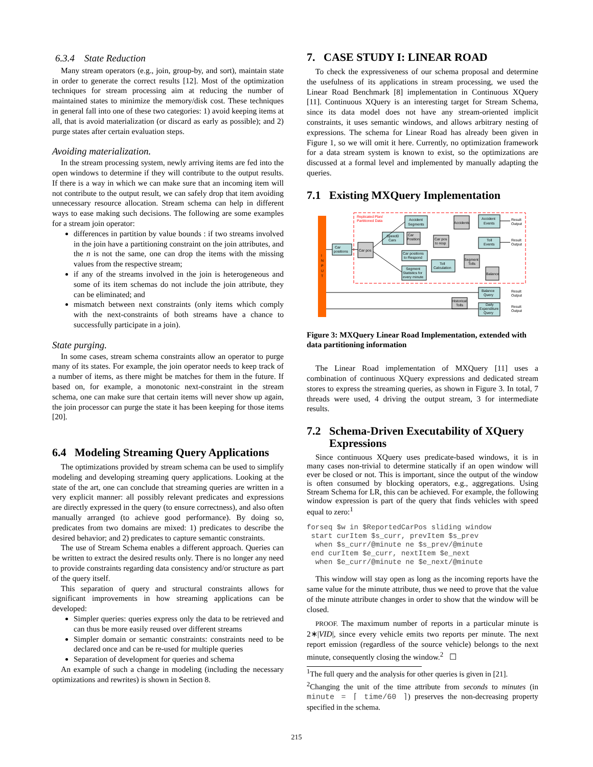6.3.4 State Reduction
Many stream operators (e.g., join, group-by, and sort), maintain state in order to generate the correct results [12]. Most of the optimization techniques for stream processing aim at reducing the number of maintained states to minimize the memory/disk cost. These techniques in general fall into one of these two categories: 1) avoid keeping items at all, that is avoid materialization (or discard as early as possible); and 2) purge states after certain evaluation steps.
Avoiding materialization.
In the stream processing system, newly arriving items are fed into the open windows to determine if they will contribute to the output results. If there is a way in which we can make sure that an incoming item will not contribute to the output result, we can safely drop that item avoiding unnecessary resource allocation. Stream schema can help in different ways to ease making such decisions. The following are some examples for a stream join operator:
differences in partition by value bounds : if two streams involved in the join have a partitioning constraint on the join attributes, and the n is not the same, one can drop the items with the missing values from the respective stream;
if any of the streams involved in the join is heterogeneous and some of its item schemas do not include the join attribute, they can be eliminated; and
mismatch between next constraints (only items which comply with the next-constraints of both streams have a chance to successfully participate in a join).
State purging.
In some cases, stream schema constraints allow an operator to purge many of its states. For example, the join operator needs to keep track of a number of items, as there might be matches for them in the future. If based on, for example, a monotonic next-constraint in the stream schema, one can make sure that certain items will never show up again, the join processor can purge the state it has been keeping for those items [20].
6.4 Modeling Streaming Query Applications
The optimizations provided by stream schema can be used to simplify modeling and developing streaming query applications. Looking at the state of the art, one can conclude that streaming queries are written in a very explicit manner: all possibly relevant predicates and expressions are directly expressed in the query (to ensure correctness), and also often manually arranged (to achieve good performance). By doing so, predicates from two domains are mixed: 1) predicates to describe the desired behavior; and 2) predicates to capture semantic constraints.
The use of Stream Schema enables a different approach. Queries can be written to extract the desired results only. There is no longer any need to provide constraints regarding data consistency and/or structure as part of the query itself.
This separation of query and structural constraints allows for significant improvements in how streaming applications can be developed:
Simpler queries: queries express only the data to be retrieved and can thus be more easily reused over different streams
Simpler domain or semantic constraints: constraints need to be declared once and can be re-used for multiple queries
Separation of development for queries and schema
An example of such a change in modeling (including the necessary optimizations and rewrites) is shown in Section 8.
7. CASE STUDY I: LINEAR ROAD
To check the expressiveness of our schema proposal and determine the usefulness of its applications in stream processing, we used the Linear Road Benchmark [8] implementation in Continuous XQuery [11]. Continuous XQuery is an interesting target for Stream Schema, since its data model does not have any stream-oriented implicit constraints, it uses semantic windows, and allows arbitrary nesting of expressions. The schema for Linear Road has already been given in Figure 1, so we will omit it here. Currently, no optimization framework for a data stream system is known to exist, so the optimizations are discussed at a formal level and implemented by manually adapting the queries.
7.1 Existing MXQuery Implementation
I
N
P
U
T
Replicated Plan/
Partitioned Data
Car
positions
Car pos
Accident
Segments
Speed0
Cars
Car
Position
Car pos
to resp
Car positions
to Respond
Segment
Statistics for
every minute
Toll
Calculation
Accidents
Accident
Events
Toll
Events
Segment
Tolls
Balance
Balance
Query
Daily
Expenditure
Query
Historical
Tolls
Result
Output
Result
Output
Result
Output
Result
Output
Figure 3: MXQuery Linear Road Implementation, extended with data partitioning information
The Linear Road implementation of MXQuery [11] uses a combination of continuous XQuery expressions and dedicated stream stores to express the streaming queries, as shown in Figure 3. In total, 7 threads were used, 4 driving the output stream, 3 for intermediate results.
7.2 Schema-Driven Executability of XQuery
Expressions
Since continuous XQuery uses predicate-based windows, it is in many cases non-trivial to determine statically if an open window will ever be closed or not. This is important, since the output of the window is often consumed by blocking operators, e.g., aggregations. Using Stream Schema for LR, this can be achieved. For example, the following window expression is part of the query that finds vehicles with speed equal to zero:<sup>1</sup>
forseq $w in $ReportedCarPos sliding window
 start curItem $s_curr, prevItem $s_prev
  when $s_curr/@minute ne $s_prev/@minute
 end curItem $e_curr, nextItem $e_next
  when $e_curr/@minute ne $e_next/@minute
This window will stay open as long as the incoming reports have the same value for the minute attribute, thus we need to prove that the value of the minute attribute changes in order to show that the window will be closed.
PROOF. The maximum number of reports in a particular minute is 2∗|VID|, since every vehicle emits two reports per minute. The next report emission (regardless of the source vehicle) belongs to the next minute, consequently closing the window.<sup>2</sup> ☐
<sup>1</sup> The full query and the analysis for other queries is given in [21].
<sup>2</sup> Changing the unit of the time attribute from seconds to minutes (in minute = ⌈ time/60 ⌉) preserves the non-decreasing property specified in the schema.
215